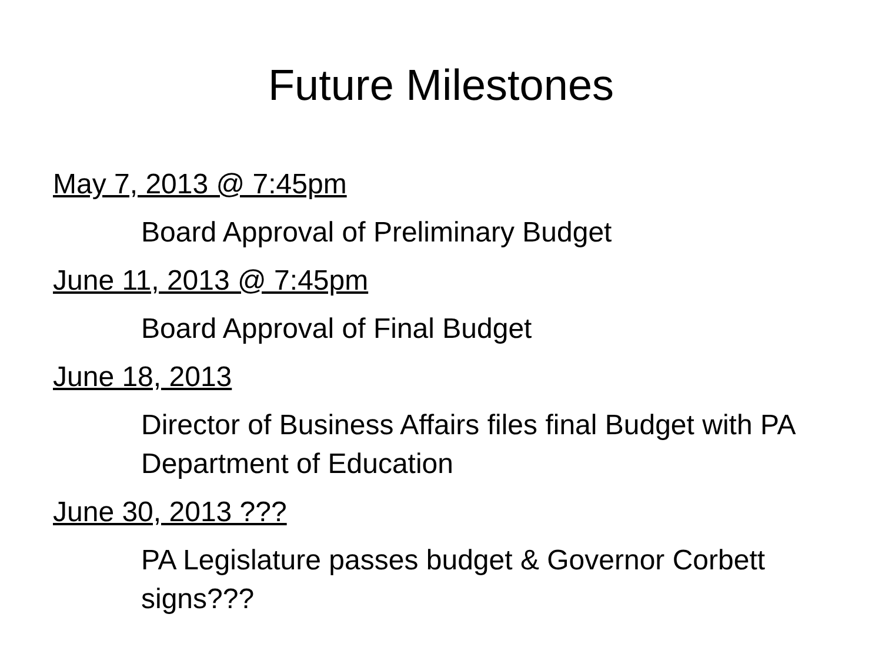Future Milestones
May 7, 2013 @ 7:45pm
Board Approval of Preliminary Budget
June 11, 2013 @ 7:45pm
Board Approval of Final Budget
June 18, 2013
Director of Business Affairs files final Budget with PA Department of Education
June 30, 2013 ???
PA Legislature passes budget & Governor Corbett signs???